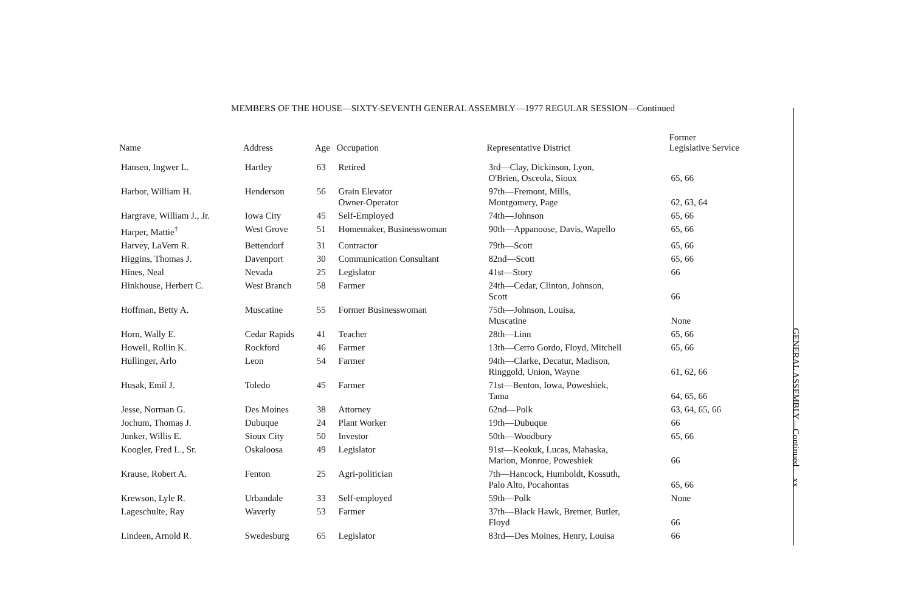MEMBERS OF THE HOUSE—SIXTY-SEVENTH GENERAL ASSEMBLY—1977 REGULAR SESSION—Continued
| Name | Address | Age | Occupation | Representative District | Former Legislative Service |
| --- | --- | --- | --- | --- | --- |
| Hansen, Ingwer L. | Hartley | 63 | Retired | 3rd—Clay, Dickinson, Lyon, O'Brien, Osceola, Sioux | 65, 66 |
| Harbor, William H. | Henderson | 56 | Grain Elevator Owner-Operator | 97th—Fremont, Mills, Montgomery, Page | 62, 63, 64 |
| Hargrave, William J., Jr. | Iowa City | 45 | Self-Employed | 74th—Johnson | 65, 66 |
| Harper, Mattie<sup>†</sup> | West Grove | 51 | Homemaker, Businesswoman | 90th—Appanoose, Davis, Wapello | 65, 66 |
| Harvey, LaVern R. | Bettendorf | 31 | Contractor | 79th—Scott | 65, 66 |
| Higgins, Thomas J. | Davenport | 30 | Communication Consultant | 82nd—Scott | 65, 66 |
| Hines, Neal | Nevada | 25 | Legislator | 41st—Story | 66 |
| Hinkhouse, Herbert C. | West Branch | 58 | Farmer | 24th—Cedar, Clinton, Johnson, Scott | 66 |
| Hoffman, Betty A. | Muscatine | 55 | Former Businesswoman | 75th—Johnson, Louisa, Muscatine | None |
| Horn, Wally E. | Cedar Rapids | 41 | Teacher | 28th—Linn | 65, 66 |
| Howell, Rollin K. | Rockford | 46 | Farmer | 13th—Cerro Gordo, Floyd, Mitchell | 65, 66 |
| Hullinger, Arlo | Leon | 54 | Farmer | 94th—Clarke, Decatur, Madison, Ringgold, Union, Wayne | 61, 62, 66 |
| Husak, Emil J. | Toledo | 45 | Farmer | 71st—Benton, Iowa, Poweshiek, Tama | 64, 65, 66 |
| Jesse, Norman G. | Des Moines | 38 | Attorney | 62nd—Polk | 63, 64, 65, 66 |
| Jochum, Thomas J. | Dubuque | 24 | Plant Worker | 19th—Dubuque | 66 |
| Junker, Willis E. | Sioux City | 50 | Investor | 50th—Woodbury | 65, 66 |
| Koogler, Fred L., Sr. | Oskaloosa | 49 | Legislator | 91st—Keokuk, Lucas, Mahaska, Marion, Monroe, Poweshiek | 66 |
| Krause, Robert A. | Fenton | 25 | Agri-politician | 7th—Hancock, Humboldt, Kossuth, Palo Alto, Pocahontas | 65, 66 |
| Krewson, Lyle R. | Urbandale | 33 | Self-employed | 59th—Polk | None |
| Lageschulte, Ray | Waverly | 53 | Farmer | 37th—Black Hawk, Bremer, Butler, Floyd | 66 |
| Lindeen, Arnold R. | Swedesburg | 65 | Legislator | 83rd—Des Moines, Henry, Louisa | 66 |
GENERAL ASSEMBLY—Continued xx